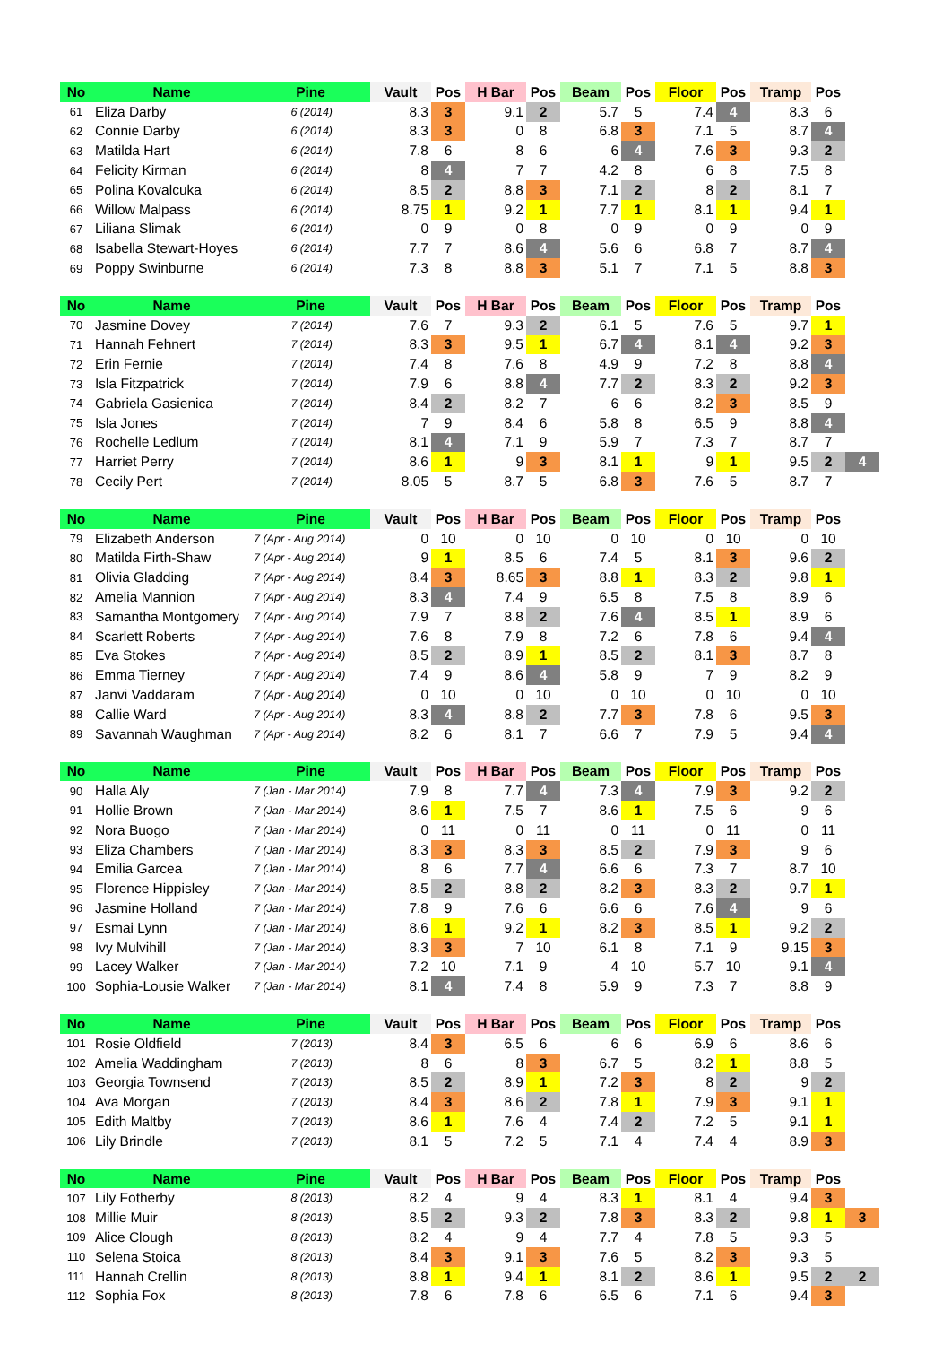| No | Name | Pine | Vault | Pos | H Bar | Pos | Beam | Pos | Floor | Pos | Tramp | Pos | |
| --- | --- | --- | --- | --- | --- | --- | --- | --- | --- | --- | --- | --- | --- |
| 61 | Eliza Darby | 6 (2014) | 8.3 | 3 | 9.1 | 2 | 5.7 | 5 | 7.4 | 4 | 8.3 | 6 | |
| 62 | Connie Darby | 6 (2014) | 8.3 | 3 | 0 | 8 | 6.8 | 3 | 7.1 | 5 | 8.7 | 4 | |
| 63 | Matilda Hart | 6 (2014) | 7.8 | 6 | 8 | 6 | 6 | 4 | 7.6 | 3 | 9.3 | 2 | |
| 64 | Felicity Kirman | 6 (2014) | 8 | 4 | 7 | 7 | 4.2 | 8 | 6 | 8 | 7.5 | 8 | |
| 65 | Polina Kovalcuka | 6 (2014) | 8.5 | 2 | 8.8 | 3 | 7.1 | 2 | 8 | 2 | 8.1 | 7 | |
| 66 | Willow Malpass | 6 (2014) | 8.75 | 1 | 9.2 | 1 | 7.7 | 1 | 8.1 | 1 | 9.4 | 1 | |
| 67 | Liliana Slimak | 6 (2014) | 0 | 9 | 0 | 8 | 0 | 9 | 0 | 9 | 0 | 9 | |
| 68 | Isabella Stewart-Hoyes | 6 (2014) | 7.7 | 7 | 8.6 | 4 | 5.6 | 6 | 6.8 | 7 | 8.7 | 4 | |
| 69 | Poppy Swinburne | 6 (2014) | 7.3 | 8 | 8.8 | 3 | 5.1 | 7 | 7.1 | 5 | 8.8 | 3 | |
| No | Name | Pine | Vault | Pos | H Bar | Pos | Beam | Pos | Floor | Pos | Tramp | Pos | |
| --- | --- | --- | --- | --- | --- | --- | --- | --- | --- | --- | --- | --- | --- |
| 70 | Jasmine Dovey | 7 (2014) | 7.6 | 7 | 9.3 | 2 | 6.1 | 5 | 7.6 | 5 | 9.7 | 1 | |
| 71 | Hannah Fehnert | 7 (2014) | 8.3 | 3 | 9.5 | 1 | 6.7 | 4 | 8.1 | 4 | 9.2 | 3 | |
| 72 | Erin Fernie | 7 (2014) | 7.4 | 8 | 7.6 | 8 | 4.9 | 9 | 7.2 | 8 | 8.8 | 4 | |
| 73 | Isla Fitzpatrick | 7 (2014) | 7.9 | 6 | 8.8 | 4 | 7.7 | 2 | 8.3 | 2 | 9.2 | 3 | |
| 74 | Gabriela Gasienica | 7 (2014) | 8.4 | 2 | 8.2 | 7 | 6 | 6 | 8.2 | 3 | 8.5 | 9 | |
| 75 | Isla Jones | 7 (2014) | 7 | 9 | 8.4 | 6 | 5.8 | 8 | 6.5 | 9 | 8.8 | 4 | |
| 76 | Rochelle Ledlum | 7 (2014) | 8.1 | 4 | 7.1 | 9 | 5.9 | 7 | 7.3 | 7 | 8.7 | 7 | |
| 77 | Harriet Perry | 7 (2014) | 8.6 | 1 | 9 | 3 | 8.1 | 1 | 9 | 1 | 9.5 | 2 | 4 |
| 78 | Cecily Pert | 7 (2014) | 8.05 | 5 | 8.7 | 5 | 6.8 | 3 | 7.6 | 5 | 8.7 | 7 | |
| No | Name | Pine | Vault | Pos | H Bar | Pos | Beam | Pos | Floor | Pos | Tramp | Pos | |
| --- | --- | --- | --- | --- | --- | --- | --- | --- | --- | --- | --- | --- | --- |
| 79 | Elizabeth Anderson | 7 (Apr - Aug 2014) | 0 | 10 | 0 | 10 | 0 | 10 | 0 | 10 | 0 | 10 | |
| 80 | Matilda Firth-Shaw | 7 (Apr - Aug 2014) | 9 | 1 | 8.5 | 6 | 7.4 | 5 | 8.1 | 3 | 9.6 | 2 | |
| 81 | Olivia Gladding | 7 (Apr - Aug 2014) | 8.4 | 3 | 8.65 | 3 | 8.8 | 1 | 8.3 | 2 | 9.8 | 1 | |
| 82 | Amelia Mannion | 7 (Apr - Aug 2014) | 8.3 | 4 | 7.4 | 9 | 6.5 | 8 | 7.5 | 8 | 8.9 | 6 | |
| 83 | Samantha Montgomery | 7 (Apr - Aug 2014) | 7.9 | 7 | 8.8 | 2 | 7.6 | 4 | 8.5 | 1 | 8.9 | 6 | |
| 84 | Scarlett Roberts | 7 (Apr - Aug 2014) | 7.6 | 8 | 7.9 | 8 | 7.2 | 6 | 7.8 | 6 | 9.4 | 4 | |
| 85 | Eva Stokes | 7 (Apr - Aug 2014) | 8.5 | 2 | 8.9 | 1 | 8.5 | 2 | 8.1 | 3 | 8.7 | 8 | |
| 86 | Emma Tierney | 7 (Apr - Aug 2014) | 7.4 | 9 | 8.6 | 4 | 5.8 | 9 | 7 | 9 | 8.2 | 9 | |
| 87 | Janvi Vaddaram | 7 (Apr - Aug 2014) | 0 | 10 | 0 | 10 | 0 | 10 | 0 | 10 | 0 | 10 | |
| 88 | Callie Ward | 7 (Apr - Aug 2014) | 8.3 | 4 | 8.8 | 2 | 7.7 | 3 | 7.8 | 6 | 9.5 | 3 | |
| 89 | Savannah Waughman | 7 (Apr - Aug 2014) | 8.2 | 6 | 8.1 | 7 | 6.6 | 7 | 7.9 | 5 | 9.4 | 4 | |
| No | Name | Pine | Vault | Pos | H Bar | Pos | Beam | Pos | Floor | Pos | Tramp | Pos | |
| --- | --- | --- | --- | --- | --- | --- | --- | --- | --- | --- | --- | --- | --- |
| 90 | Halla Aly | 7 (Jan - Mar 2014) | 7.9 | 8 | 7.7 | 4 | 7.3 | 4 | 7.9 | 3 | 9.2 | 2 | |
| 91 | Hollie Brown | 7 (Jan - Mar 2014) | 8.6 | 1 | 7.5 | 7 | 8.6 | 1 | 7.5 | 6 | 9 | 6 | |
| 92 | Nora Buogo | 7 (Jan - Mar 2014) | 0 | 11 | 0 | 11 | 0 | 11 | 0 | 11 | 0 | 11 | |
| 93 | Eliza Chambers | 7 (Jan - Mar 2014) | 8.3 | 3 | 8.3 | 3 | 8.5 | 2 | 7.9 | 3 | 9 | 6 | |
| 94 | Emilia Garcea | 7 (Jan - Mar 2014) | 8 | 6 | 7.7 | 4 | 6.6 | 6 | 7.3 | 7 | 8.7 | 10 | |
| 95 | Florence Hippisley | 7 (Jan - Mar 2014) | 8.5 | 2 | 8.8 | 2 | 8.2 | 3 | 8.3 | 2 | 9.7 | 1 | |
| 96 | Jasmine Holland | 7 (Jan - Mar 2014) | 7.8 | 9 | 7.6 | 6 | 6.6 | 6 | 7.6 | 4 | 9 | 6 | |
| 97 | Esmai Lynn | 7 (Jan - Mar 2014) | 8.6 | 1 | 9.2 | 1 | 8.2 | 3 | 8.5 | 1 | 9.2 | 2 | |
| 98 | Ivy Mulvihill | 7 (Jan - Mar 2014) | 8.3 | 3 | 7 | 10 | 6.1 | 8 | 7.1 | 9 | 9.15 | 3 | |
| 99 | Lacey Walker | 7 (Jan - Mar 2014) | 7.2 | 10 | 7.1 | 9 | 4 | 10 | 5.7 | 10 | 9.1 | 4 | |
| 100 | Sophia-Lousie Walker | 7 (Jan - Mar 2014) | 8.1 | 4 | 7.4 | 8 | 5.9 | 9 | 7.3 | 7 | 8.8 | 9 | |
| No | Name | Pine | Vault | Pos | H Bar | Pos | Beam | Pos | Floor | Pos | Tramp | Pos | |
| --- | --- | --- | --- | --- | --- | --- | --- | --- | --- | --- | --- | --- | --- |
| 101 | Rosie Oldfield | 7 (2013) | 8.4 | 3 | 6.5 | 6 | 6 | 6 | 6.9 | 6 | 8.6 | 6 | |
| 102 | Amelia Waddingham | 7 (2013) | 8 | 6 | 8 | 3 | 6.7 | 5 | 8.2 | 1 | 8.8 | 5 | |
| 103 | Georgia Townsend | 7 (2013) | 8.5 | 2 | 8.9 | 1 | 7.2 | 3 | 8 | 2 | 9 | 2 | |
| 104 | Ava Morgan | 7 (2013) | 8.4 | 3 | 8.6 | 2 | 7.8 | 1 | 7.9 | 3 | 9.1 | 1 | |
| 105 | Edith Maltby | 7 (2013) | 8.6 | 1 | 7.6 | 4 | 7.4 | 2 | 7.2 | 5 | 9.1 | 1 | |
| 106 | Lily Brindle | 7 (2013) | 8.1 | 5 | 7.2 | 5 | 7.1 | 4 | 7.4 | 4 | 8.9 | 3 | |
| No | Name | Pine | Vault | Pos | H Bar | Pos | Beam | Pos | Floor | Pos | Tramp | Pos | |
| --- | --- | --- | --- | --- | --- | --- | --- | --- | --- | --- | --- | --- | --- |
| 107 | Lily Fotherby | 8 (2013) | 8.2 | 4 | 9 | 4 | 8.3 | 1 | 8.1 | 4 | 9.4 | 3 | |
| 108 | Millie Muir | 8 (2013) | 8.5 | 2 | 9.3 | 2 | 7.8 | 3 | 8.3 | 2 | 9.8 | 1 | 3 |
| 109 | Alice Clough | 8 (2013) | 8.2 | 4 | 9 | 4 | 7.7 | 4 | 7.8 | 5 | 9.3 | 5 | |
| 110 | Selena Stoica | 8 (2013) | 8.4 | 3 | 9.1 | 3 | 7.6 | 5 | 8.2 | 3 | 9.3 | 5 | |
| 111 | Hannah Crellin | 8 (2013) | 8.8 | 1 | 9.4 | 1 | 8.1 | 2 | 8.6 | 1 | 9.5 | 2 | 2 |
| 112 | Sophia Fox | 8 (2013) | 7.8 | 6 | 7.8 | 6 | 6.5 | 6 | 7.1 | 6 | 9.4 | 3 | |